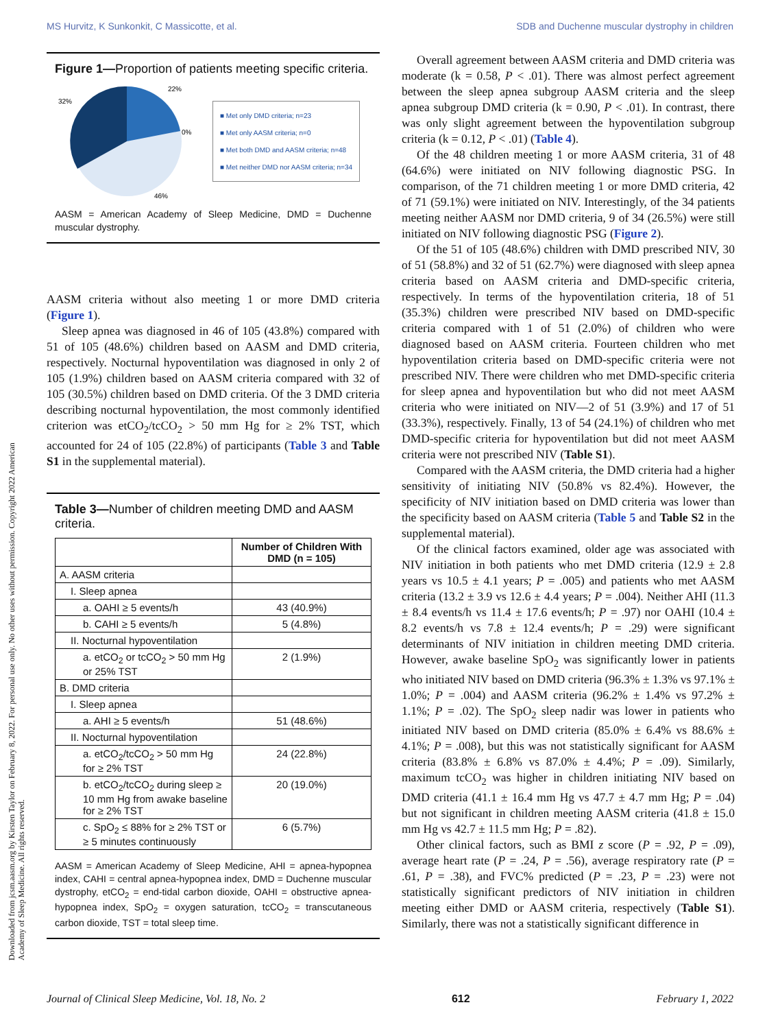MS Hurvitz, K Sunkonkit, C Massicotte, et al. SDB and Duchenne muscular dystrophy in children
Downloaded from jcsm.aasm.org by Kirsten Taylor on February 8, 2022. For personal use only. No other uses without permission. Copyright 2022 American Academy of Sleep Medicine. All rights reserved.
Figure 1—Proportion of patients meeting specific criteria.
22%
32%
0%
46%
■ Met only DMD criteria; n=23
■ Met only AASM criteria; n=0
■ Met both DMD and AASM criteria; n=48
■ Met neither DMD nor AASM criteria; n=34
AASM = American Academy of Sleep Medicine, DMD = Duchenne muscular dystrophy.
AASM criteria without also meeting 1 or more DMD criteria (Figure 1).
Sleep apnea was diagnosed in 46 of 105 (43.8%) compared with 51 of 105 (48.6%) children based on AASM and DMD criteria, respectively. Nocturnal hypoventilation was diagnosed in only 2 of 105 (1.9%) children based on AASM criteria compared with 32 of 105 (30.5%) children based on DMD criteria. Of the 3 DMD criteria describing nocturnal hypoventilation, the most commonly identified criterion was etCO<sub>2</sub>/tcCO<sub>2</sub> > 50 mm Hg for ≥ 2% TST, which accounted for 24 of 105 (22.8%) of participants (Table 3 and Table S1 in the supplemental material).
Table 3—Number of children meeting DMD and AASM criteria.
| | Number of Children With DMD (n = 105) |
| --- | --- |
| A. AASM criteria | |
| I. Sleep apnea | |
| a. OAHI ≥ 5 events/h | 43 (40.9%) |
| b. CAHI ≥ 5 events/h | 5 (4.8%) |
| II. Nocturnal hypoventilation | |
| a. etCO<sub>2</sub> or tcCO<sub>2</sub> > 50 mm Hg or 25% TST | 2 (1.9%) |
| B. DMD criteria | |
| I. Sleep apnea | |
| a. AHI ≥ 5 events/h | 51 (48.6%) |
| II. Nocturnal hypoventilation | |
| a. etCO<sub>2</sub>/tcCO<sub>2</sub> > 50 mm Hg for ≥ 2% TST | 24 (22.8%) |
| b. etCO<sub>2</sub>/tcCO<sub>2</sub> during sleep ≥ 10 mm Hg from awake baseline for ≥ 2% TST | 20 (19.0%) |
| c. SpO<sub>2</sub> ≤ 88% for ≥ 2% TST or ≥ 5 minutes continuously | 6 (5.7%) |
AASM = American Academy of Sleep Medicine, AHI = apnea-hypopnea index, CAHI = central apnea-hypopnea index, DMD = Duchenne muscular dystrophy, etCO<sub>2</sub> = end-tidal carbon dioxide, OAHI = obstructive apnea-hypopnea index, SpO<sub>2</sub> = oxygen saturation, tcCO<sub>2</sub> = transcutaneous carbon dioxide, TST = total sleep time.
Overall agreement between AASM criteria and DMD criteria was moderate (k = 0.58, P < .01). There was almost perfect agreement between the sleep apnea subgroup AASM criteria and the sleep apnea subgroup DMD criteria (k = 0.90, P < .01). In contrast, there was only slight agreement between the hypoventilation subgroup criteria (k = 0.12, P < .01) (Table 4).
Of the 48 children meeting 1 or more AASM criteria, 31 of 48 (64.6%) were initiated on NIV following diagnostic PSG. In comparison, of the 71 children meeting 1 or more DMD criteria, 42 of 71 (59.1%) were initiated on NIV. Interestingly, of the 34 patients meeting neither AASM nor DMD criteria, 9 of 34 (26.5%) were still initiated on NIV following diagnostic PSG (Figure 2).
Of the 51 of 105 (48.6%) children with DMD prescribed NIV, 30 of 51 (58.8%) and 32 of 51 (62.7%) were diagnosed with sleep apnea criteria based on AASM criteria and DMD-specific criteria, respectively. In terms of the hypoventilation criteria, 18 of 51 (35.3%) children were prescribed NIV based on DMD-specific criteria compared with 1 of 51 (2.0%) of children who were diagnosed based on AASM criteria. Fourteen children who met hypoventilation criteria based on DMD-specific criteria were not prescribed NIV. There were children who met DMD-specific criteria for sleep apnea and hypoventilation but who did not meet AASM criteria who were initiated on NIV—2 of 51 (3.9%) and 17 of 51 (33.3%), respectively. Finally, 13 of 54 (24.1%) of children who met DMD-specific criteria for hypoventilation but did not meet AASM criteria were not prescribed NIV (Table S1).
Compared with the AASM criteria, the DMD criteria had a higher sensitivity of initiating NIV (50.8% vs 82.4%). However, the specificity of NIV initiation based on DMD criteria was lower than the specificity based on AASM criteria (Table 5 and Table S2 in the supplemental material).
Of the clinical factors examined, older age was associated with NIV initiation in both patients who met DMD criteria (12.9 ± 2.8 years vs 10.5 ± 4.1 years; P = .005) and patients who met AASM criteria (13.2 ± 3.9 vs 12.6 ± 4.4 years; P = .004). Neither AHI (11.3 ± 8.4 events/h vs 11.4 ± 17.6 events/h; P = .97) nor OAHI (10.4 ± 8.2 events/h vs 7.8 ± 12.4 events/h; P = .29) were significant determinants of NIV initiation in children meeting DMD criteria. However, awake baseline SpO<sub>2</sub> was significantly lower in patients who initiated NIV based on DMD criteria (96.3% ± 1.3% vs 97.1% ± 1.0%; P = .004) and AASM criteria (96.2% ± 1.4% vs 97.2% ± 1.1%; P = .02). The SpO<sub>2</sub> sleep nadir was lower in patients who initiated NIV based on DMD criteria (85.0% ± 6.4% vs 88.6% ± 4.1%; P = .008), but this was not statistically significant for AASM criteria (83.8% ± 6.8% vs 87.0% ± 4.4%; P = .09). Similarly, maximum tcCO<sub>2</sub> was higher in children initiating NIV based on DMD criteria (41.1 ± 16.4 mm Hg vs 47.7 ± 4.7 mm Hg; P = .04) but not significant in children meeting AASM criteria (41.8 ± 15.0 mm Hg vs 42.7 ± 11.5 mm Hg; P = .82).
Other clinical factors, such as BMI z score (P = .92, P = .09), average heart rate (P = .24, P = .56), average respiratory rate (P = .61, P = .38), and FVC% predicted (P = .23, P = .23) were not statistically significant predictors of NIV initiation in children meeting either DMD or AASM criteria, respectively (Table S1). Similarly, there was not a statistically significant difference in
Journal of Clinical Sleep Medicine, Vol. 18, No. 2 612 February 1, 2022